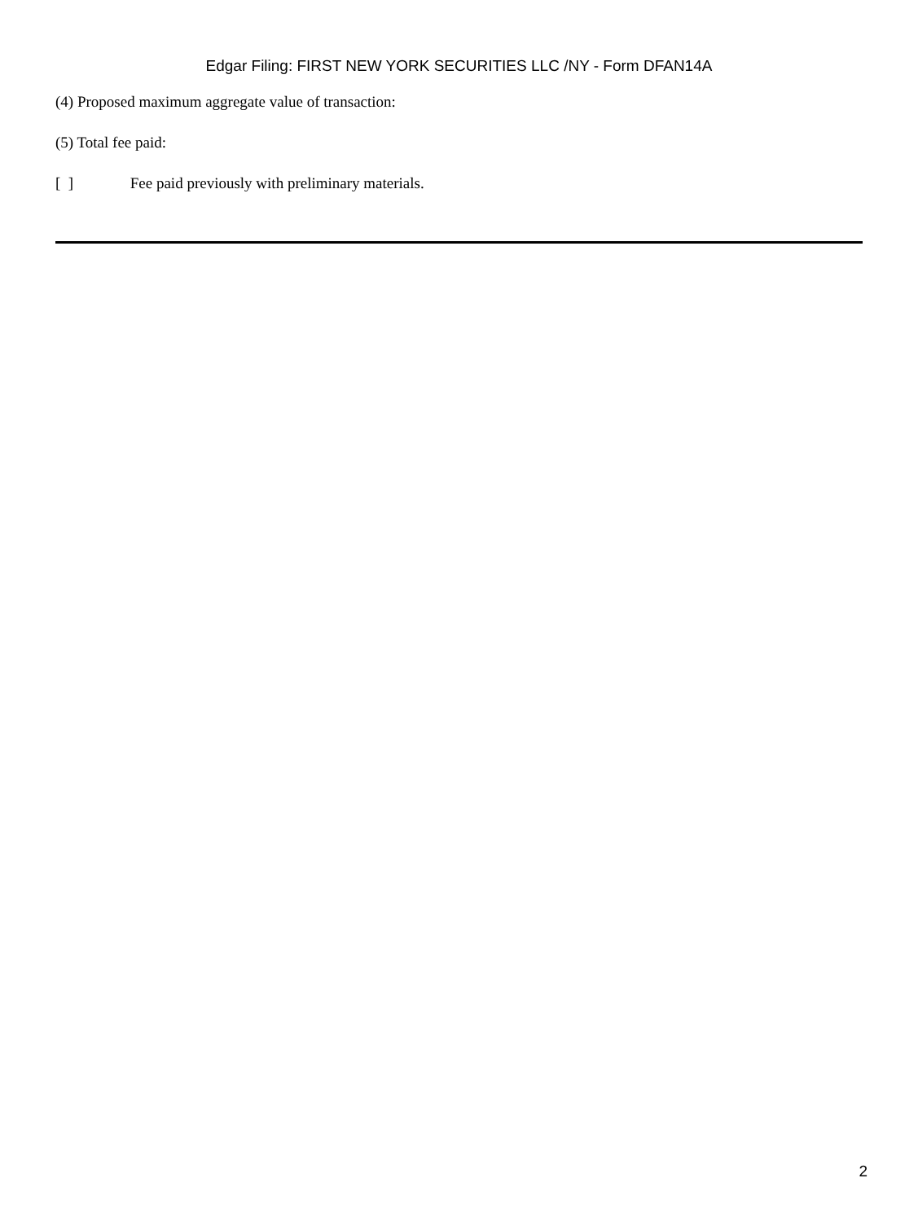Edgar Filing: FIRST NEW YORK SECURITIES LLC /NY - Form DFAN14A
(4) Proposed maximum aggregate value of transaction:
(5) Total fee paid:
[ ] Fee paid previously with preliminary materials.
2